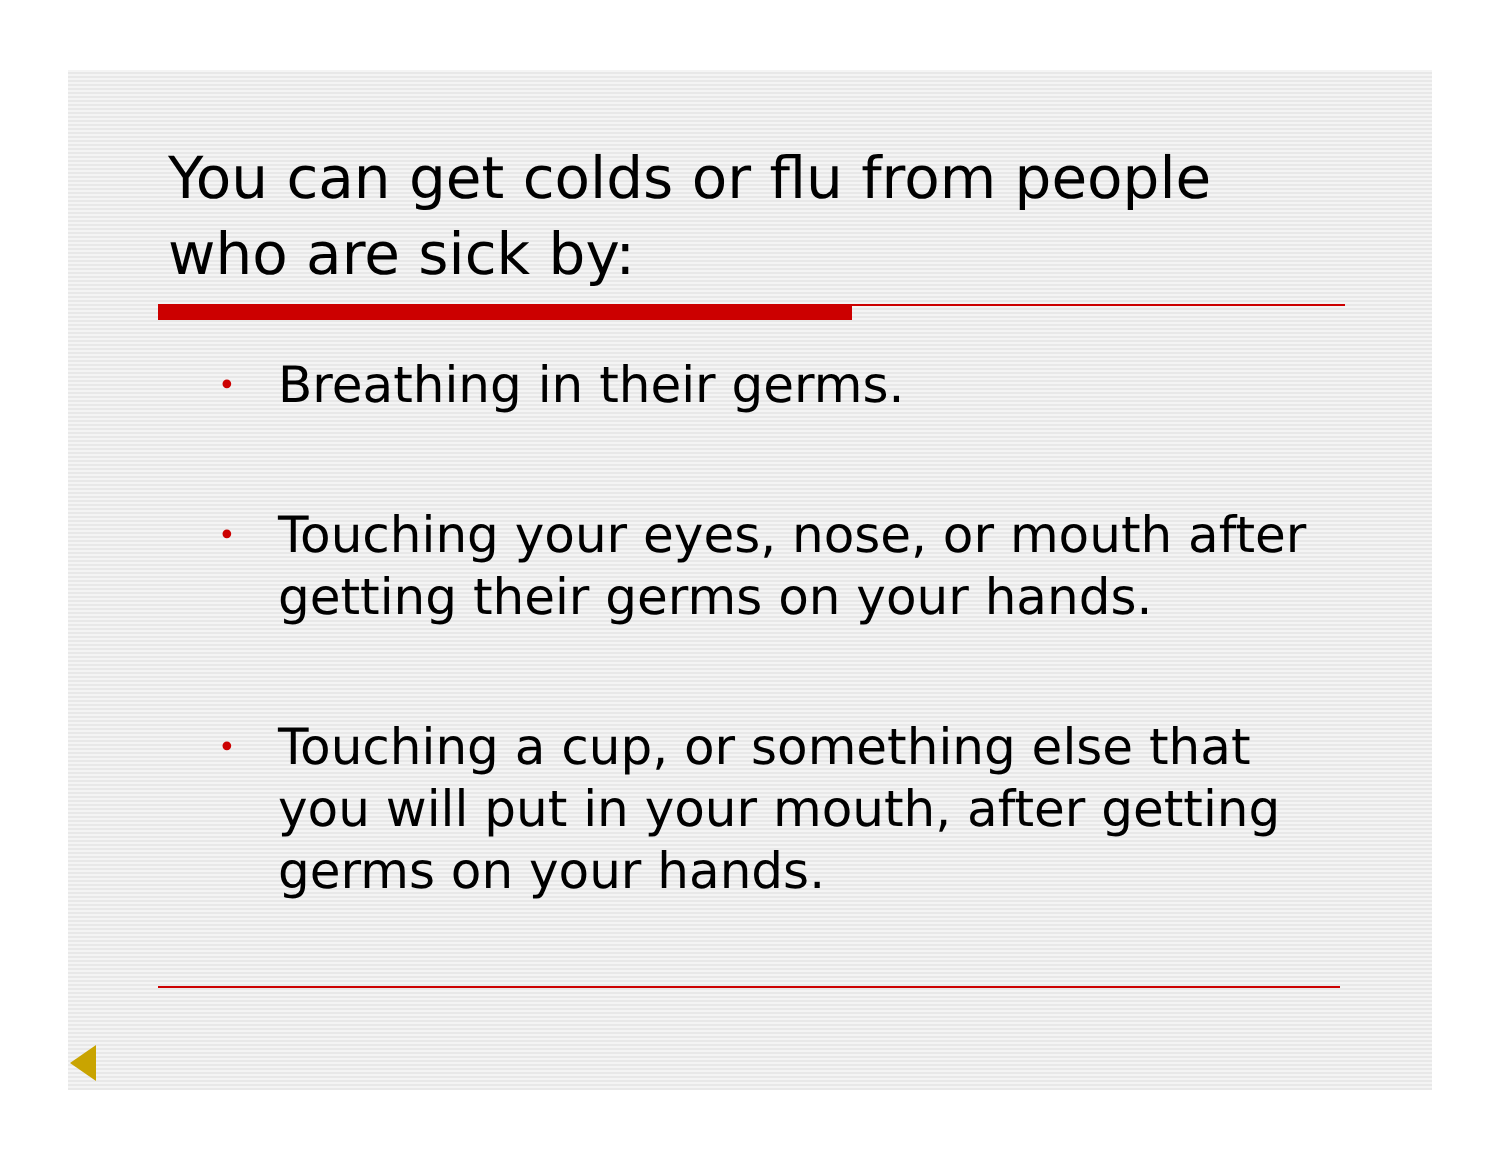You can get colds or flu from people who are sick by:
• Breathing in their germs.
• Touching your eyes, nose, or mouth after getting their germs on your hands.
• Touching a cup, or something else that you will put in your mouth, after getting germs on your hands.